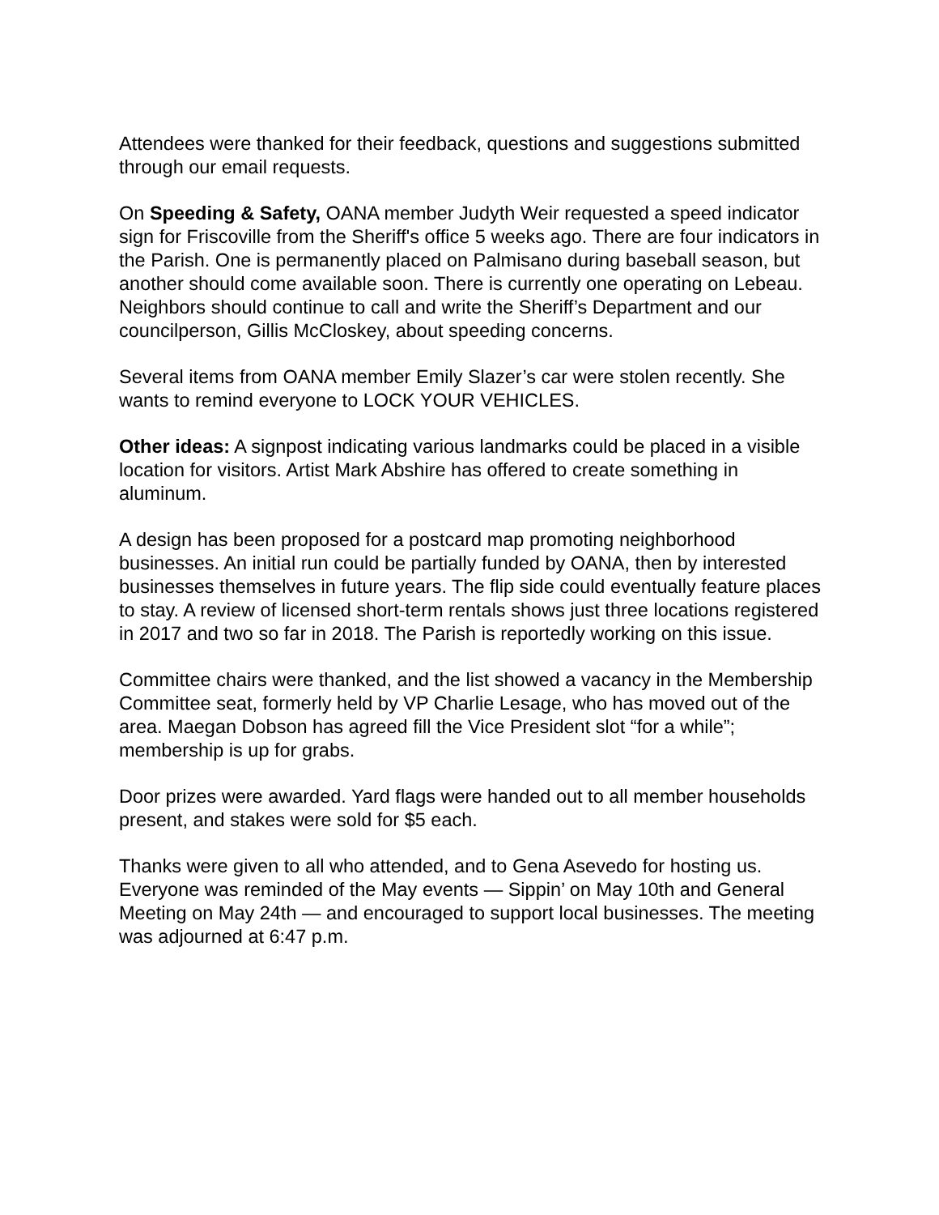Attendees were thanked for their feedback, questions and suggestions submitted through our email requests.
On Speeding & Safety, OANA member Judyth Weir requested a speed indicator sign for Friscoville from the Sheriff's office 5 weeks ago. There are four indicators in the Parish. One is permanently placed on Palmisano during baseball season, but another should come available soon. There is currently one operating on Lebeau. Neighbors should continue to call and write the Sheriff’s Department and our councilperson, Gillis McCloskey, about speeding concerns.
Several items from OANA member Emily Slazer’s car were stolen recently. She wants to remind everyone to LOCK YOUR VEHICLES.
Other ideas: A signpost indicating various landmarks could be placed in a visible location for visitors. Artist Mark Abshire has offered to create something in aluminum.
A design has been proposed for a postcard map promoting neighborhood businesses. An initial run could be partially funded by OANA, then by interested businesses themselves in future years. The flip side could eventually feature places to stay. A review of licensed short-term rentals shows just three locations registered in 2017 and two so far in 2018. The Parish is reportedly working on this issue.
Committee chairs were thanked, and the list showed a vacancy in the Membership Committee seat, formerly held by VP Charlie Lesage, who has moved out of the area. Maegan Dobson has agreed fill the Vice President slot “for a while”; membership is up for grabs.
Door prizes were awarded. Yard flags were handed out to all member households present, and stakes were sold for $5 each.
Thanks were given to all who attended, and to Gena Asevedo for hosting us. Everyone was reminded of the May events — Sippin’ on May 10th and General Meeting on May 24th — and encouraged to support local businesses. The meeting was adjourned at 6:47 p.m.